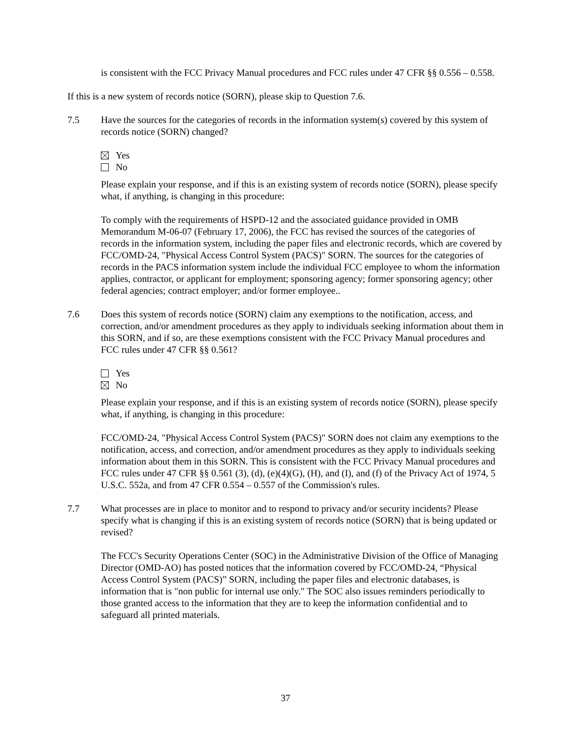is consistent with the FCC Privacy Manual procedures and FCC rules under 47 CFR §§ 0.556 – 0.558.
If this is a new system of records notice (SORN), please skip to Question 7.6.
7.5 Have the sources for the categories of records in the information system(s) covered by this system of records notice (SORN) changed?
Yes
No
Please explain your response, and if this is an existing system of records notice (SORN), please specify what, if anything, is changing in this procedure:
To comply with the requirements of HSPD-12 and the associated guidance provided in OMB Memorandum M-06-07 (February 17, 2006), the FCC has revised the sources of the categories of records in the information system, including the paper files and electronic records, which are covered by FCC/OMD-24, "Physical Access Control System (PACS)" SORN. The sources for the categories of records in the PACS information system include the individual FCC employee to whom the information applies, contractor, or applicant for employment; sponsoring agency; former sponsoring agency; other federal agencies; contract employer; and/or former employee..
7.6 Does this system of records notice (SORN) claim any exemptions to the notification, access, and correction, and/or amendment procedures as they apply to individuals seeking information about them in this SORN, and if so, are these exemptions consistent with the FCC Privacy Manual procedures and FCC rules under 47 CFR §§ 0.561?
Yes
No
Please explain your response, and if this is an existing system of records notice (SORN), please specify what, if anything, is changing in this procedure:
FCC/OMD-24, "Physical Access Control System (PACS)" SORN does not claim any exemptions to the notification, access, and correction, and/or amendment procedures as they apply to individuals seeking information about them in this SORN. This is consistent with the FCC Privacy Manual procedures and FCC rules under 47 CFR §§ 0.561 (3), (d), (e)(4)(G), (H), and (I), and (f) of the Privacy Act of 1974, 5 U.S.C. 552a, and from 47 CFR 0.554 – 0.557 of the Commission's rules.
7.7 What processes are in place to monitor and to respond to privacy and/or security incidents? Please specify what is changing if this is an existing system of records notice (SORN) that is being updated or revised?
The FCC's Security Operations Center (SOC) in the Administrative Division of the Office of Managing Director (OMD-AO) has posted notices that the information covered by FCC/OMD-24, “Physical Access Control System (PACS)” SORN, including the paper files and electronic databases, is information that is "non public for internal use only." The SOC also issues reminders periodically to those granted access to the information that they are to keep the information confidential and to safeguard all printed materials.
37